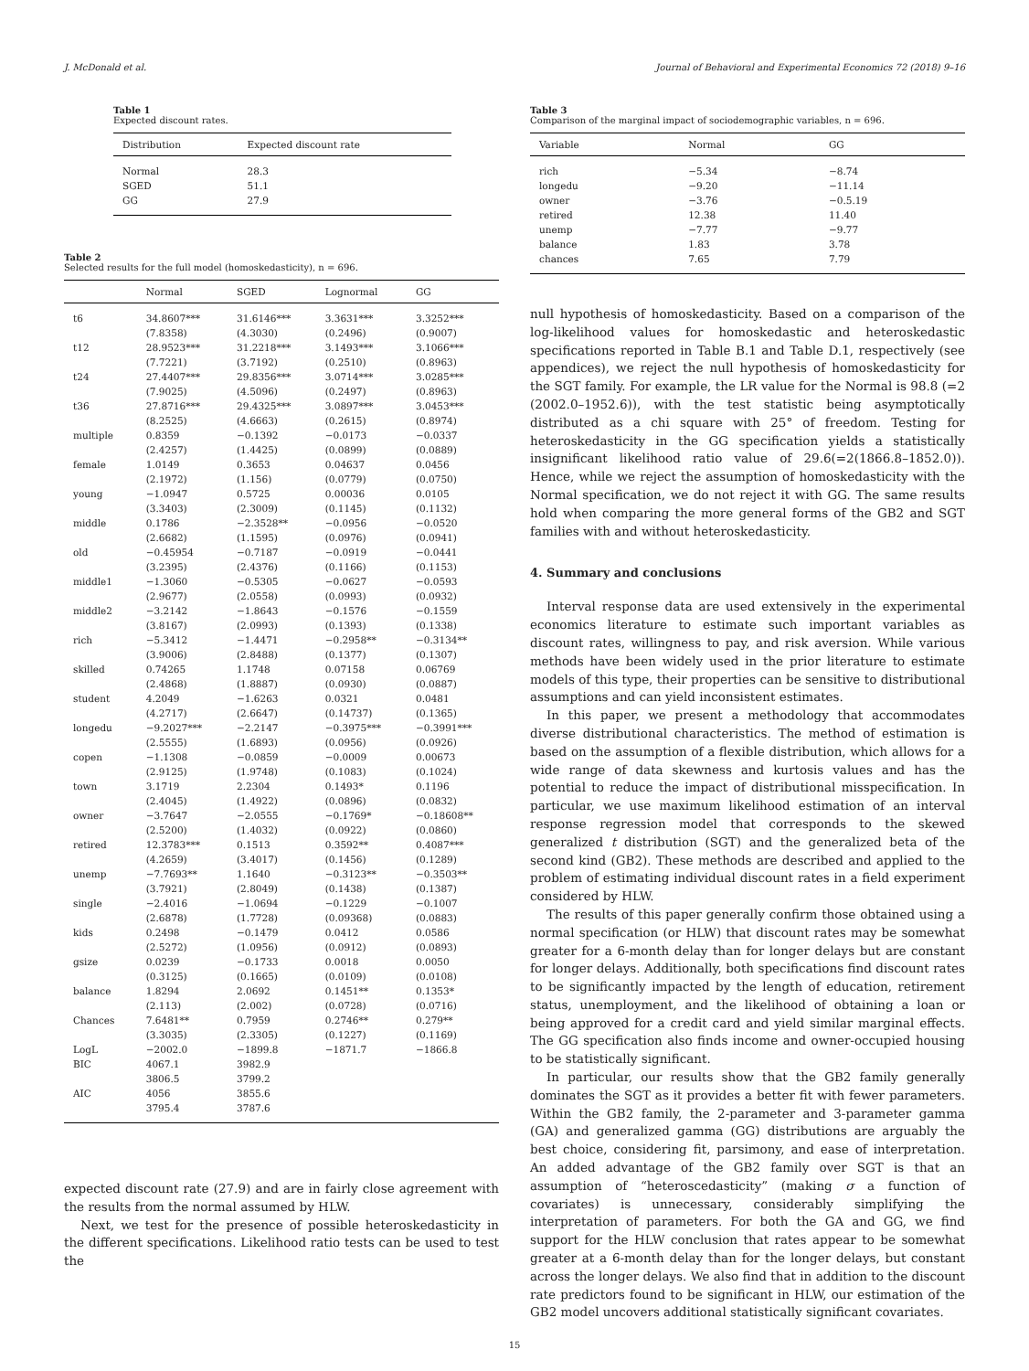J. McDonald et al. Journal of Behavioral and Experimental Economics 72 (2018) 9–16
Table 1
Expected discount rates.
| Distribution | Expected discount rate |
| --- | --- |
| Normal | 28.3 |
| SGED | 51.1 |
| GG | 27.9 |
Table 2
Selected results for the full model (homoskedasticity), n = 696.
| | Normal | SGED | Lognormal | GG |
| --- | --- | --- | --- | --- |
| t6 | 34.8607*** (7.8358) | 31.6146*** (4.3030) | 3.3631*** (0.2496) | 3.3252*** (0.9007) |
| t12 | 28.9523*** (7.7221) | 31.2218*** (3.7192) | 3.1493*** (0.2510) | 3.1066*** (0.8963) |
| t24 | 27.4407*** (7.9025) | 29.8356*** (4.5096) | 3.0714*** (0.2497) | 3.0285*** (0.8963) |
| t36 | 27.8716*** (8.2525) | 29.4325*** (4.6663) | 3.0897*** (0.2615) | 3.0453*** (0.8974) |
| multiple | 0.8359 (2.4257) | −0.1392 (1.4425) | −0.0173 (0.0899) | −0.0337 (0.0889) |
| female | 1.0149 (2.1972) | 0.3653 (1.156) | 0.04637 (0.0779) | 0.0456 (0.0750) |
| young | −1.0947 (3.3403) | 0.5725 (2.3009) | 0.00036 (0.1145) | 0.0105 (0.1132) |
| middle | 0.1786 (2.6682) | −2.3528** (1.1595) | −0.0956 (0.0976) | −0.0520 (0.0941) |
| old | −0.45954 (3.2395) | −0.7187 (2.4376) | −0.0919 (0.1166) | −0.0441 (0.1153) |
| middle1 | −1.3060 (2.9677) | −0.5305 (2.0558) | −0.0627 (0.0993) | −0.0593 (0.0932) |
| middle2 | −3.2142 (3.8167) | −1.8643 (2.0993) | −0.1576 (0.1393) | −0.1559 (0.1338) |
| rich | −5.3412 (3.9006) | −1.4471 (2.8488) | −0.2958** (0.1377) | −0.3134** (0.1307) |
| skilled | 0.74265 (2.4868) | 1.1748 (1.8887) | 0.07158 (0.0930) | 0.06769 (0.0887) |
| student | 4.2049 (4.2717) | −1.6263 (2.6647) | 0.0321 (0.14737) | 0.0481 (0.1365) |
| longedu | −9.2027*** (2.5555) | −2.2147 (1.6893) | −0.3975*** (0.0956) | −0.3991*** (0.0926) |
| copen | −1.1308 (2.9125) | −0.0859 (1.9748) | −0.0009 (0.1083) | 0.00673 (0.1024) |
| town | 3.1719 (2.4045) | 2.2304 (1.4922) | 0.1493* (0.0896) | 0.1196 (0.0832) |
| owner | −3.7647 (2.5200) | −2.0555 (1.4032) | −0.1769* (0.0922) | −0.18608** (0.0860) |
| retired | 12.3783*** (4.2659) | 0.1513 (3.4017) | 0.3592** (0.1456) | 0.4087*** (0.1289) |
| unemp | −7.7693** (3.7921) | 1.1640 (2.8049) | −0.3123** (0.1438) | −0.3503** (0.1387) |
| single | −2.4016 (2.6878) | −1.0694 (1.7728) | −0.1229 (0.09368) | −0.1007 (0.0883) |
| kids | 0.2498 (2.5272) | −0.1479 (1.0956) | 0.0412 (0.0912) | 0.0586 (0.0893) |
| gsize | 0.0239 (0.3125) | −0.1733 (0.1665) | 0.0018 (0.0109) | 0.0050 (0.0108) |
| balance | 1.8294 (2.113) | 2.0692 (2.002) | 0.1451** (0.0728) | 0.1353* (0.0716) |
| Chances | 7.6481** (3.3035) | 0.7959 (2.3305) | 0.2746** (0.1227) | 0.279** (0.1169) |
| LogL | −2002.0 | −1899.8 | −1871.7 | −1866.8 |
| BIC | 4067.1 3806.5 | 3982.9 3799.2 | | |
| AIC | 4056 3795.4 | 3855.6 3787.6 | | |
expected discount rate (27.9) and are in fairly close agreement with the results from the normal assumed by HLW.
Next, we test for the presence of possible heteroskedasticity in the different specifications. Likelihood ratio tests can be used to test the
Table 3
Comparison of the marginal impact of sociodemographic variables, n = 696.
| Variable | Normal | GG |
| --- | --- | --- |
| rich | −5.34 | −8.74 |
| longedu | −9.20 | −11.14 |
| owner | −3.76 | −0.5.19 |
| retired | 12.38 | 11.40 |
| unemp | −7.77 | −9.77 |
| balance | 1.83 | 3.78 |
| chances | 7.65 | 7.79 |
null hypothesis of homoskedasticity. Based on a comparison of the log-likelihood values for homoskedastic and heteroskedastic specifications reported in Table B.1 and Table D.1, respectively (see appendices), we reject the null hypothesis of homoskedasticity for the SGT family. For example, the LR value for the Normal is 98.8 (=2 (2002.0–1952.6)), with the test statistic being asymptotically distributed as a chi square with 25° of freedom. Testing for heteroskedasticity in the GG specification yields a statistically insignificant likelihood ratio value of 29.6(=2(1866.8–1852.0)). Hence, while we reject the assumption of homoskedasticity with the Normal specification, we do not reject it with GG. The same results hold when comparing the more general forms of the GB2 and SGT families with and without heteroskedasticity.
4. Summary and conclusions
Interval response data are used extensively in the experimental economics literature to estimate such important variables as discount rates, willingness to pay, and risk aversion. While various methods have been widely used in the prior literature to estimate models of this type, their properties can be sensitive to distributional assumptions and can yield inconsistent estimates.
In this paper, we present a methodology that accommodates diverse distributional characteristics. The method of estimation is based on the assumption of a flexible distribution, which allows for a wide range of data skewness and kurtosis values and has the potential to reduce the impact of distributional misspecification. In particular, we use maximum likelihood estimation of an interval response regression model that corresponds to the skewed generalized t distribution (SGT) and the generalized beta of the second kind (GB2). These methods are described and applied to the problem of estimating individual discount rates in a field experiment considered by HLW.
The results of this paper generally confirm those obtained using a normal specification (or HLW) that discount rates may be somewhat greater for a 6-month delay than for longer delays but are constant for longer delays. Additionally, both specifications find discount rates to be significantly impacted by the length of education, retirement status, unemployment, and the likelihood of obtaining a loan or being approved for a credit card and yield similar marginal effects. The GG specification also finds income and owner-occupied housing to be statistically significant.
In particular, our results show that the GB2 family generally dominates the SGT as it provides a better fit with fewer parameters. Within the GB2 family, the 2-parameter and 3-parameter gamma (GA) and generalized gamma (GG) distributions are arguably the best choice, considering fit, parsimony, and ease of interpretation. An added advantage of the GB2 family over SGT is that an assumption of “heteroscedasticity” (making σ a function of covariates) is unnecessary, considerably simplifying the interpretation of parameters. For both the GA and GG, we find support for the HLW conclusion that rates appear to be somewhat greater at a 6-month delay than for the longer delays, but constant across the longer delays. We also find that in addition to the discount rate predictors found to be significant in HLW, our estimation of the GB2 model uncovers additional statistically significant covariates.
15